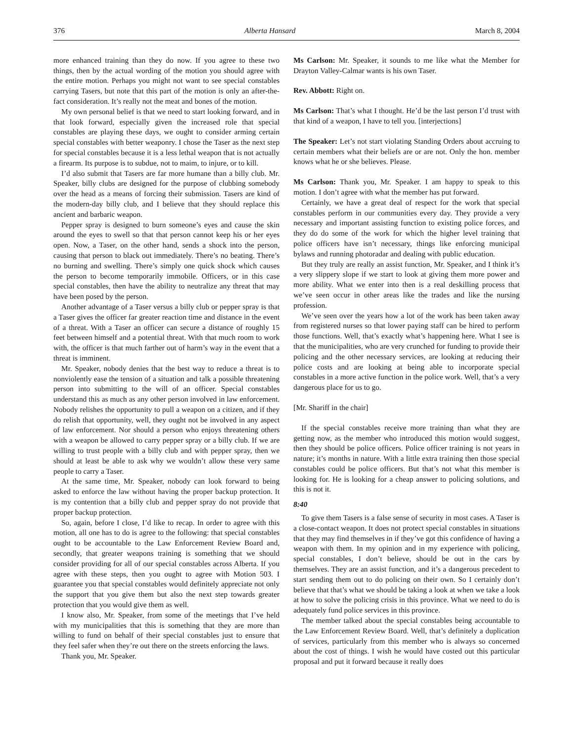376 Alberta Hansard March 8, 2004
more enhanced training than they do now. If you agree to these two things, then by the actual wording of the motion you should agree with the entire motion. Perhaps you might not want to see special constables carrying Tasers, but note that this part of the motion is only an after-the-fact consideration. It’s really not the meat and bones of the motion.
My own personal belief is that we need to start looking forward, and in that look forward, especially given the increased role that special constables are playing these days, we ought to consider arming certain special constables with better weaponry. I chose the Taser as the next step for special constables because it is a less lethal weapon that is not actually a firearm. Its purpose is to subdue, not to maim, to injure, or to kill.
I’d also submit that Tasers are far more humane than a billy club. Mr. Speaker, billy clubs are designed for the purpose of clubbing somebody over the head as a means of forcing their submission. Tasers are kind of the modern-day billy club, and I believe that they should replace this ancient and barbaric weapon.
Pepper spray is designed to burn someone’s eyes and cause the skin around the eyes to swell so that that person cannot keep his or her eyes open. Now, a Taser, on the other hand, sends a shock into the person, causing that person to black out immediately. There’s no beating. There’s no burning and swelling. There’s simply one quick shock which causes the person to become temporarily immobile. Officers, or in this case special constables, then have the ability to neutralize any threat that may have been posed by the person.
Another advantage of a Taser versus a billy club or pepper spray is that a Taser gives the officer far greater reaction time and distance in the event of a threat. With a Taser an officer can secure a distance of roughly 15 feet between himself and a potential threat. With that much room to work with, the officer is that much farther out of harm’s way in the event that a threat is imminent.
Mr. Speaker, nobody denies that the best way to reduce a threat is to nonviolently ease the tension of a situation and talk a possible threatening person into submitting to the will of an officer. Special constables understand this as much as any other person involved in law enforcement. Nobody relishes the opportunity to pull a weapon on a citizen, and if they do relish that opportunity, well, they ought not be involved in any aspect of law enforcement. Nor should a person who enjoys threatening others with a weapon be allowed to carry pepper spray or a billy club. If we are willing to trust people with a billy club and with pepper spray, then we should at least be able to ask why we wouldn’t allow these very same people to carry a Taser.
At the same time, Mr. Speaker, nobody can look forward to being asked to enforce the law without having the proper backup protection. It is my contention that a billy club and pepper spray do not provide that proper backup protection.
So, again, before I close, I’d like to recap. In order to agree with this motion, all one has to do is agree to the following: that special constables ought to be accountable to the Law Enforcement Review Board and, secondly, that greater weapons training is something that we should consider providing for all of our special constables across Alberta. If you agree with these steps, then you ought to agree with Motion 503. I guarantee you that special constables would definitely appreciate not only the support that you give them but also the next step towards greater protection that you would give them as well.
I know also, Mr. Speaker, from some of the meetings that I’ve held with my municipalities that this is something that they are more than willing to fund on behalf of their special constables just to ensure that they feel safer when they’re out there on the streets enforcing the laws.
Thank you, Mr. Speaker.
Ms Carlson: Mr. Speaker, it sounds to me like what the Member for Drayton Valley-Calmar wants is his own Taser.
Rev. Abbott: Right on.
Ms Carlson: That’s what I thought. He’d be the last person I’d trust with that kind of a weapon, I have to tell you. [interjections]
The Speaker: Let’s not start violating Standing Orders about accruing to certain members what their beliefs are or are not. Only the hon. member knows what he or she believes. Please.
Ms Carlson: Thank you, Mr. Speaker. I am happy to speak to this motion. I don’t agree with what the member has put forward.
Certainly, we have a great deal of respect for the work that special constables perform in our communities every day. They provide a very necessary and important assisting function to existing police forces, and they do do some of the work for which the higher level training that police officers have isn’t necessary, things like enforcing municipal bylaws and running photoradar and dealing with public education.
But they truly are really an assist function, Mr. Speaker, and I think it’s a very slippery slope if we start to look at giving them more power and more ability. What we enter into then is a real deskilling process that we’ve seen occur in other areas like the trades and like the nursing profession.
We’ve seen over the years how a lot of the work has been taken away from registered nurses so that lower paying staff can be hired to perform those functions. Well, that’s exactly what’s happening here. What I see is that the municipalities, who are very crunched for funding to provide their policing and the other necessary services, are looking at reducing their police costs and are looking at being able to incorporate special constables in a more active function in the police work. Well, that’s a very dangerous place for us to go.
[Mr. Shariff in the chair]
If the special constables receive more training than what they are getting now, as the member who introduced this motion would suggest, then they should be police officers. Police officer training is not years in nature; it’s months in nature. With a little extra training then those special constables could be police officers. But that’s not what this member is looking for. He is looking for a cheap answer to policing solutions, and this is not it.
8:40
To give them Tasers is a false sense of security in most cases. A Taser is a close-contact weapon. It does not protect special constables in situations that they may find themselves in if they’ve got this confidence of having a weapon with them. In my opinion and in my experience with policing, special constables, I don’t believe, should be out in the cars by themselves. They are an assist function, and it’s a dangerous precedent to start sending them out to do policing on their own. So I certainly don’t believe that that’s what we should be taking a look at when we take a look at how to solve the policing crisis in this province. What we need to do is adequately fund police services in this province.
The member talked about the special constables being accountable to the Law Enforcement Review Board. Well, that’s definitely a duplication of services, particularly from this member who is always so concerned about the cost of things. I wish he would have costed out this particular proposal and put it forward because it really does